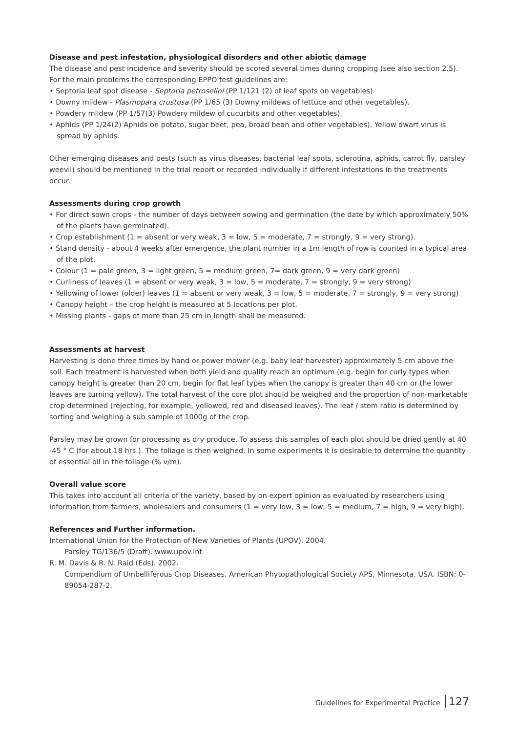Disease and pest infestation, physiological disorders and other abiotic damage
The disease and pest incidence and severity should be scored several times during cropping (see also section 2.5). For the main problems the corresponding EPPO test guidelines are:
• Septoria leaf spot disease - Septoria petroselini (PP 1/121 (2) of leaf spots on vegetables).
• Downy mildew - Plasmopara crustosa (PP 1/65 (3) Downy mildews of lettuce and other vegetables).
• Powdery mildew (PP 1/57(3) Powdery mildew of cucurbits and other vegetables).
• Aphids (PP 1/24(2) Aphids on potato, sugar beet, pea, broad bean and other vegetables). Yellow dwarf virus is spread by aphids.
Other emerging diseases and pests (such as virus diseases, bacterial leaf spots, sclerotina, aphids, carrot fly, parsley weevil) should be mentioned in the trial report or recorded individually if different infestations in the treatments occur.
Assessments during crop growth
• For direct sown crops - the number of days between sowing and germination (the date by which approximately 50% of the plants have germinated).
• Crop establishment (1 = absent or very weak, 3 = low, 5 = moderate, 7 = strongly, 9 = very strong).
• Stand density - about 4 weeks after emergence, the plant number in a 1m length of row is counted in a typical area of the plot.
• Colour (1 = pale green, 3 = light green, 5 = medium green, 7= dark green, 9 = very dark green)
• Curliness of leaves (1 = absent or very weak, 3 = low, 5 = moderate, 7 = strongly, 9 = very strong)
• Yellowing of lower (older) leaves (1 = absent or very weak, 3 = low, 5 = moderate, 7 = strongly, 9 = very strong)
• Canopy height – the crop height is measured at 5 locations per plot.
• Missing plants - gaps of more than 25 cm in length shall be measured.
Assessments at harvest
Harvesting is done three times by hand or power mower (e.g. baby leaf harvester) approximately 5 cm above the soil. Each treatment is harvested when both yield and quality reach an optimum (e.g. begin for curly types when canopy height is greater than 20 cm, begin for flat leaf types when the canopy is greater than 40 cm or the lower leaves are turning yellow). The total harvest of the core plot should be weighed and the proportion of non-marketable crop determined (rejecting, for example, yellowed, red and diseased leaves). The leaf / stem ratio is determined by sorting and weighing a sub sample of 1000g of the crop.
Parsley may be grown for processing as dry produce. To assess this samples of each plot should be dried gently at 40 -45 ° C (for about 18 hrs.). The foliage is then weighed. In some experiments it is desirable to determine the quantity of essential oil in the foliage (% v/m).
Overall value score
This takes into account all criteria of the variety, based by on expert opinion as evaluated by researchers using information from farmers, wholesalers and consumers (1 = very low, 3 = low, 5 = medium, 7 = high, 9 = very high).
References and Further information.
International Union for the Protection of New Varieties of Plants (UPOV). 2004.
Parsley TG/136/5 (Draft). www.upov.int
R. M. Davis & R. N. Raid (Eds). 2002.
Compendium of Umbelliferous Crop Diseases. American Phytopathological Society APS, Minnesota, USA. ISBN: 0-89054-287-2.
Guidelines for Experimental Practice 127